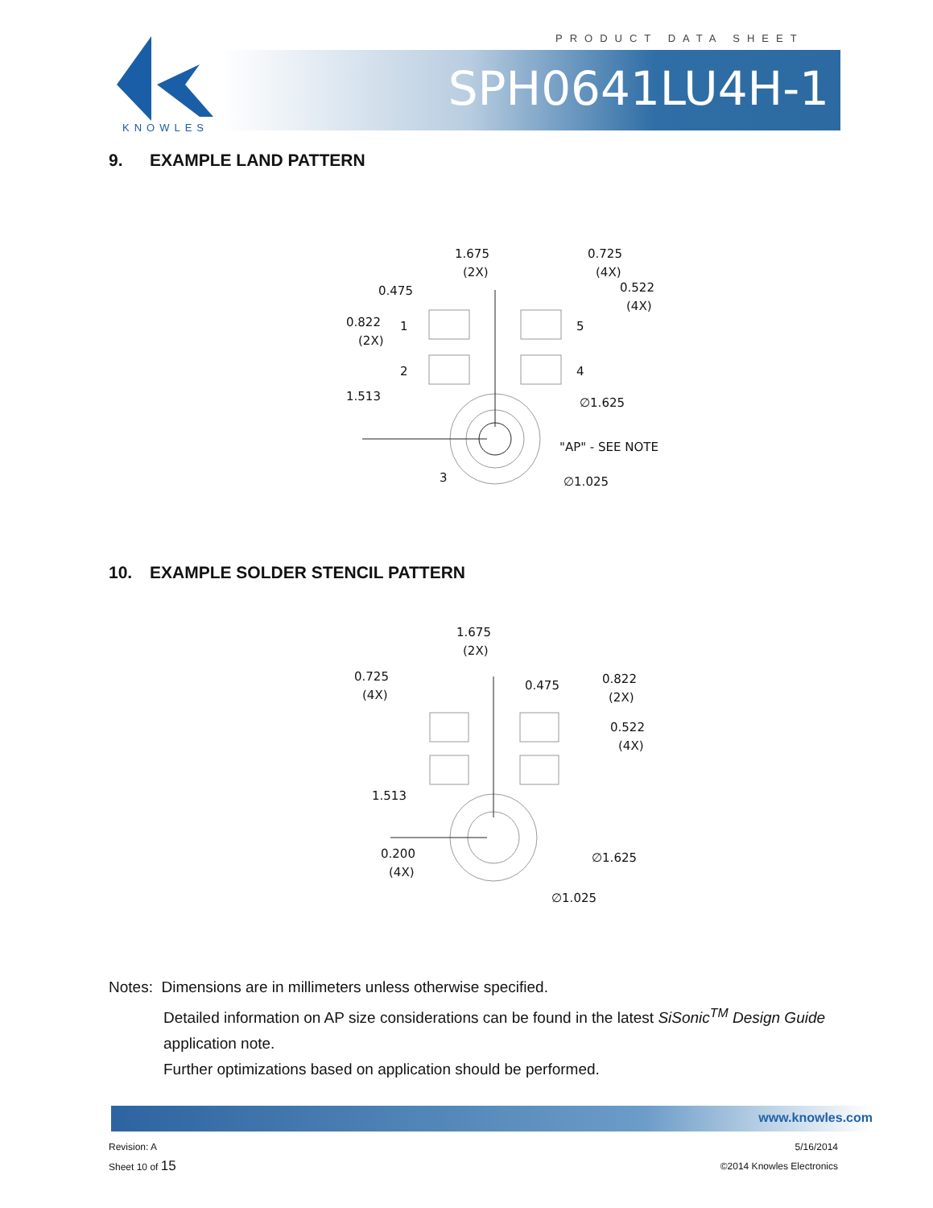PRODUCT DATA SHEET
KNOWLES
SPH0641LU4H-1
9. EXAMPLE LAND PATTERN
1.675
(2X)
0.725
(4X)
0.475
0.522
(4X)
0.822
(2X)
1.513
1
2
5
4
3
∅1.625
"AP" - SEE NOTE
∅1.025
10. EXAMPLE SOLDER STENCIL PATTERN
1.675
(2X)
0.725
(4X)
0.475
0.822
(2X)
0.522
(4X)
1.513
0.200
(4X)
∅1.625
∅1.025
Notes: Dimensions are in millimeters unless otherwise specified.
Detailed information on AP size considerations can be found in the latest SiSonic<sup>TM</sup> Design Guide application note.
Further optimizations based on application should be performed.
www.knowles.com
Revision: A
Sheet 10 of 15
5/16/2014
©2014 Knowles Electronics